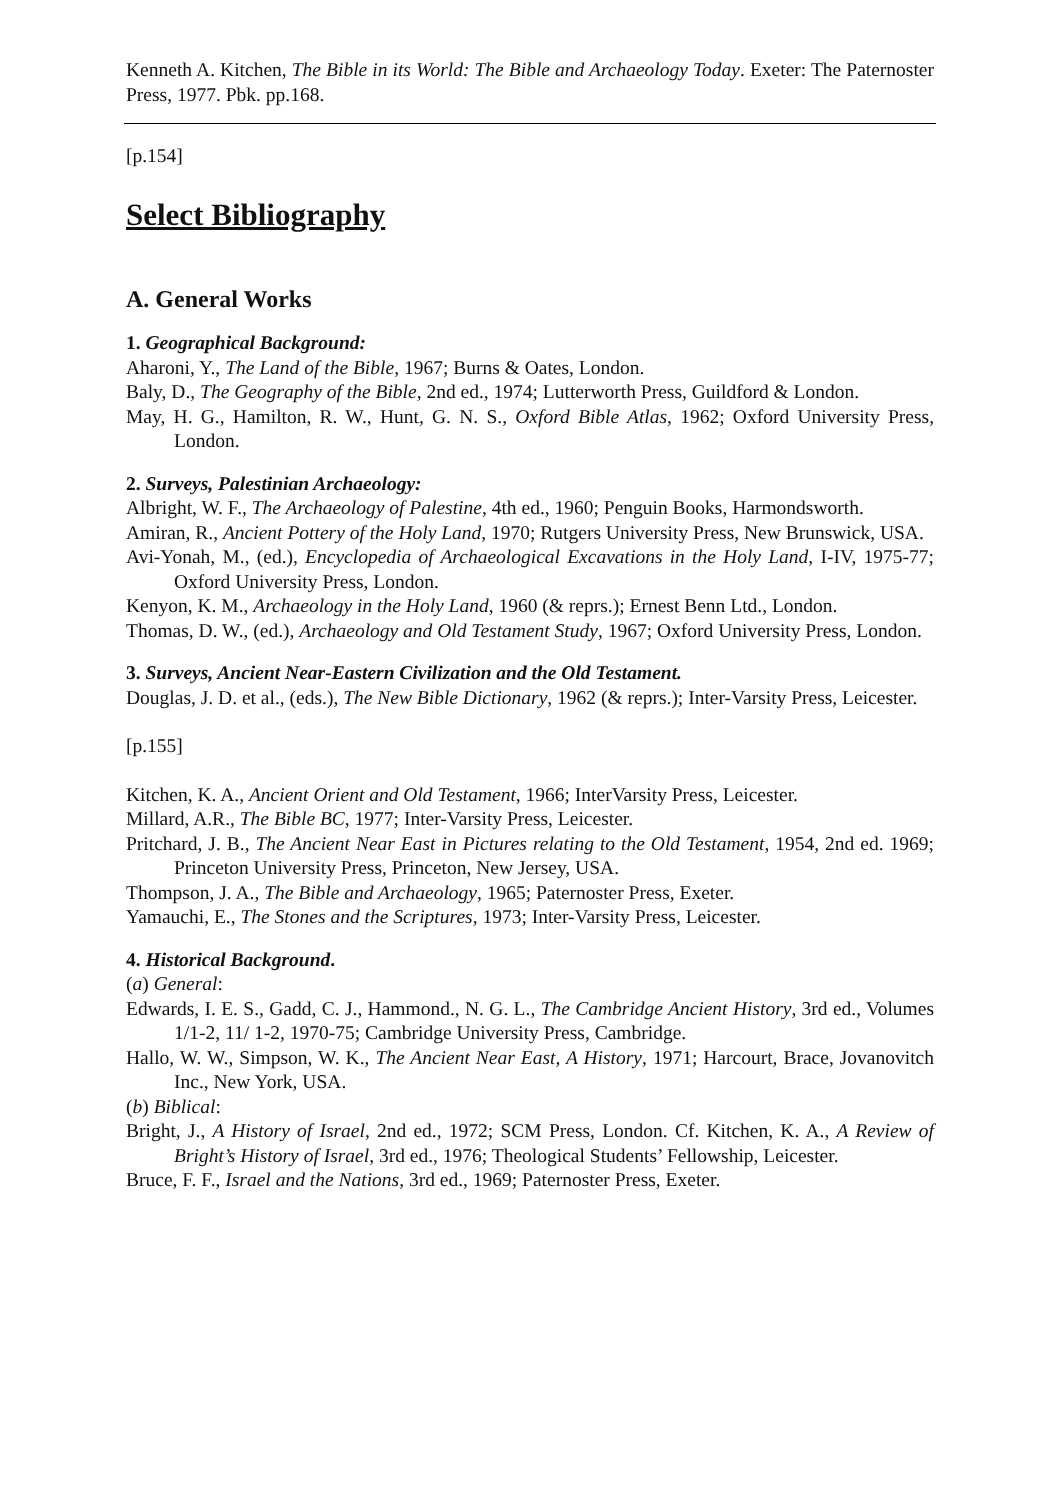Kenneth A. Kitchen, The Bible in its World: The Bible and Archaeology Today. Exeter: The Paternoster Press, 1977. Pbk. pp.168.
[p.154]
Select Bibliography
A. General Works
1. Geographical Background:
Aharoni, Y., The Land of the Bible, 1967; Burns & Oates, London.
Baly, D., The Geography of the Bible, 2nd ed., 1974; Lutterworth Press, Guildford & London.
May, H. G., Hamilton, R. W., Hunt, G. N. S., Oxford Bible Atlas, 1962; Oxford University Press, London.
2. Surveys, Palestinian Archaeology:
Albright, W. F., The Archaeology of Palestine, 4th ed., 1960; Penguin Books, Harmondsworth.
Amiran, R., Ancient Pottery of the Holy Land, 1970; Rutgers University Press, New Brunswick, USA.
Avi-Yonah, M., (ed.), Encyclopedia of Archaeological Excavations in the Holy Land, I-IV, 1975-77; Oxford University Press, London.
Kenyon, K. M., Archaeology in the Holy Land, 1960 (& reprs.); Ernest Benn Ltd., London.
Thomas, D. W., (ed.), Archaeology and Old Testament Study, 1967; Oxford University Press, London.
3. Surveys, Ancient Near-Eastern Civilization and the Old Testament.
Douglas, J. D. et al., (eds.), The New Bible Dictionary, 1962 (& reprs.); Inter-Varsity Press, Leicester.
[p.155]
Kitchen, K. A., Ancient Orient and Old Testament, 1966; InterVarsity Press, Leicester.
Millard, A.R., The Bible BC, 1977; Inter-Varsity Press, Leicester.
Pritchard, J. B., The Ancient Near East in Pictures relating to the Old Testament, 1954, 2nd ed. 1969; Princeton University Press, Princeton, New Jersey, USA.
Thompson, J. A., The Bible and Archaeology, 1965; Paternoster Press, Exeter.
Yamauchi, E., The Stones and the Scriptures, 1973; Inter-Varsity Press, Leicester.
4. Historical Background.
(a) General:
Edwards, I. E. S., Gadd, C. J., Hammond., N. G. L., The Cambridge Ancient History, 3rd ed., Volumes 1/1-2, 11/ 1-2, 1970-75; Cambridge University Press, Cambridge.
Hallo, W. W., Simpson, W. K., The Ancient Near East, A History, 1971; Harcourt, Brace, Jovanovitch Inc., New York, USA.
(b) Biblical:
Bright, J., A History of Israel, 2nd ed., 1972; SCM Press, London. Cf. Kitchen, K. A., A Review of Bright’s History of Israel, 3rd ed., 1976; Theological Students’ Fellowship, Leicester.
Bruce, F. F., Israel and the Nations, 3rd ed., 1969; Paternoster Press, Exeter.